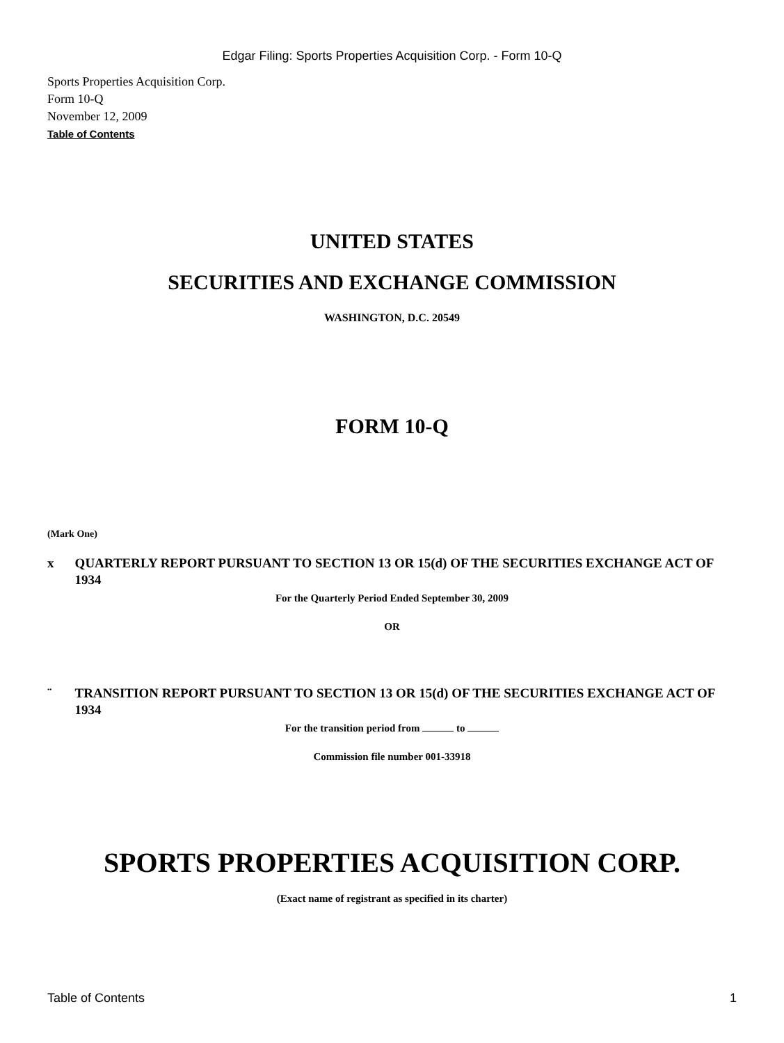Edgar Filing: Sports Properties Acquisition Corp. - Form 10-Q
Sports Properties Acquisition Corp.
Form 10-Q
November 12, 2009
Table of Contents
UNITED STATES
SECURITIES AND EXCHANGE COMMISSION
WASHINGTON, D.C. 20549
FORM 10-Q
(Mark One)
x QUARTERLY REPORT PURSUANT TO SECTION 13 OR 15(d) OF THE SECURITIES EXCHANGE ACT OF 1934
For the Quarterly Period Ended September 30, 2009
OR
¨ TRANSITION REPORT PURSUANT TO SECTION 13 OR 15(d) OF THE SECURITIES EXCHANGE ACT OF 1934
For the transition period from to
Commission file number 001-33918
SPORTS PROPERTIES ACQUISITION CORP.
(Exact name of registrant as specified in its charter)
Table of Contents 1